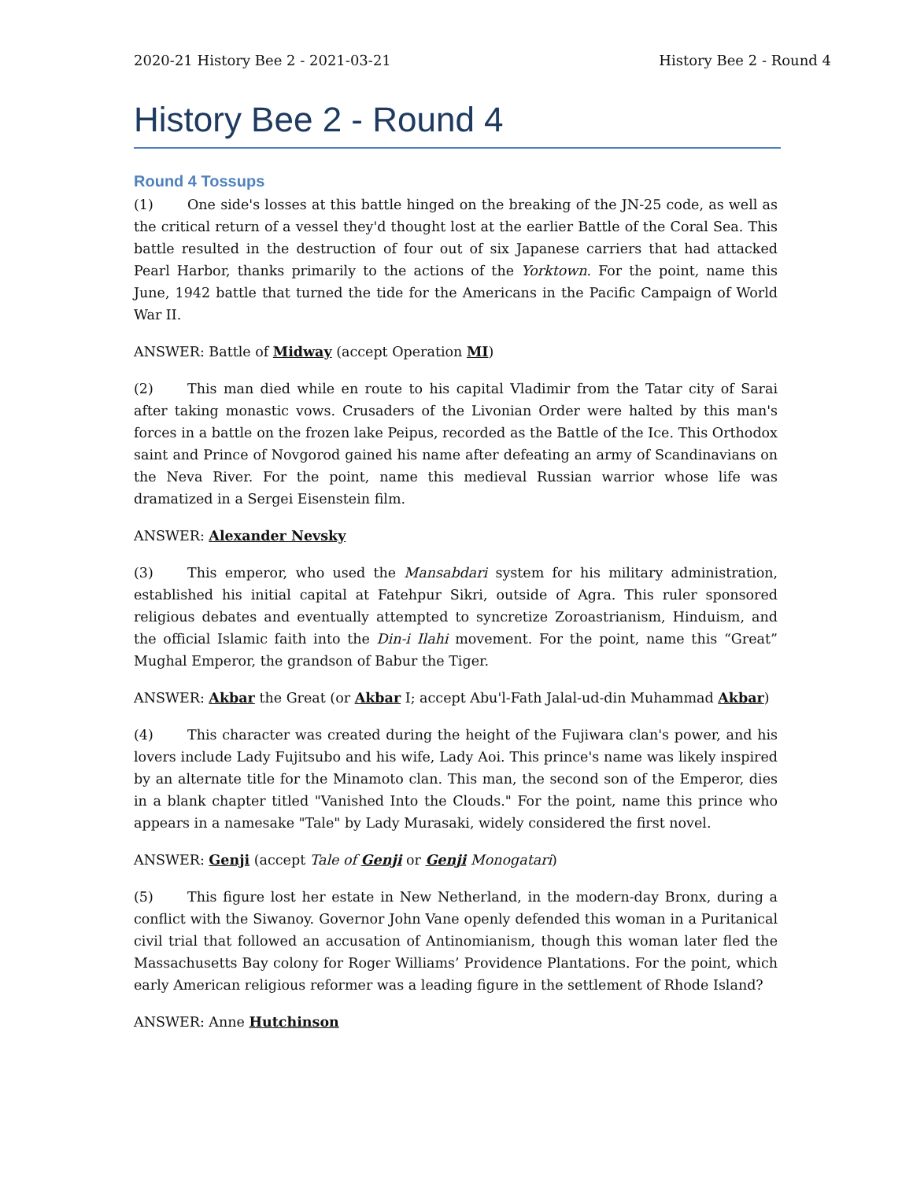2020-21 History Bee 2 - 2021-03-21 History Bee 2 - Round 4
History Bee 2 - Round 4
Round 4 Tossups
(1) One side's losses at this battle hinged on the breaking of the JN-25 code, as well as the critical return of a vessel they'd thought lost at the earlier Battle of the Coral Sea. This battle resulted in the destruction of four out of six Japanese carriers that had attacked Pearl Harbor, thanks primarily to the actions of the Yorktown. For the point, name this June, 1942 battle that turned the tide for the Americans in the Pacific Campaign of World War II.
ANSWER: Battle of Midway (accept Operation MI)
(2) This man died while en route to his capital Vladimir from the Tatar city of Sarai after taking monastic vows. Crusaders of the Livonian Order were halted by this man's forces in a battle on the frozen lake Peipus, recorded as the Battle of the Ice. This Orthodox saint and Prince of Novgorod gained his name after defeating an army of Scandinavians on the Neva River. For the point, name this medieval Russian warrior whose life was dramatized in a Sergei Eisenstein film.
ANSWER: Alexander Nevsky
(3) This emperor, who used the Mansabdari system for his military administration, established his initial capital at Fatehpur Sikri, outside of Agra. This ruler sponsored religious debates and eventually attempted to syncretize Zoroastrianism, Hinduism, and the official Islamic faith into the Din-i Ilahi movement. For the point, name this “Great” Mughal Emperor, the grandson of Babur the Tiger.
ANSWER: Akbar the Great (or Akbar I; accept Abu'l-Fath Jalal-ud-din Muhammad Akbar)
(4) This character was created during the height of the Fujiwara clan's power, and his lovers include Lady Fujitsubo and his wife, Lady Aoi. This prince's name was likely inspired by an alternate title for the Minamoto clan. This man, the second son of the Emperor, dies in a blank chapter titled "Vanished Into the Clouds." For the point, name this prince who appears in a namesake "Tale" by Lady Murasaki, widely considered the first novel.
ANSWER: Genji (accept Tale of Genji or Genji Monogatari)
(5) This figure lost her estate in New Netherland, in the modern-day Bronx, during a conflict with the Siwanoy. Governor John Vane openly defended this woman in a Puritanical civil trial that followed an accusation of Antinomianism, though this woman later fled the Massachusetts Bay colony for Roger Williams’ Providence Plantations. For the point, which early American religious reformer was a leading figure in the settlement of Rhode Island?
ANSWER: Anne Hutchinson